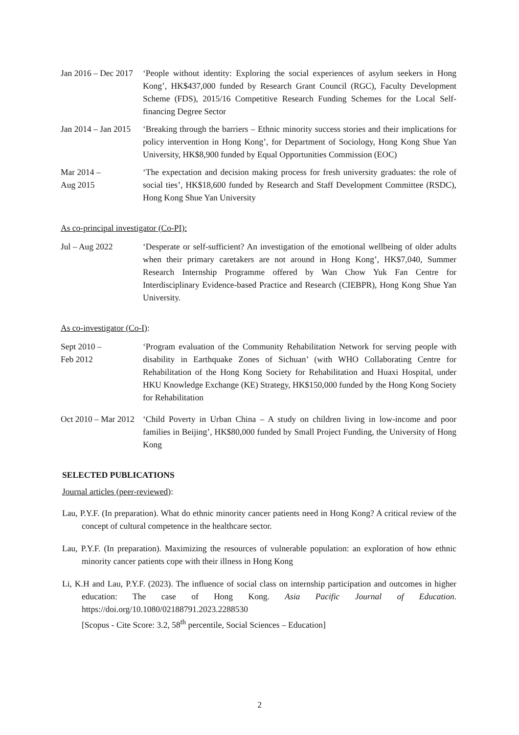Jan 2016 – Dec 2017
‘People without identity: Exploring the social experiences of asylum seekers in Hong Kong’, HK$437,000 funded by Research Grant Council (RGC), Faculty Development Scheme (FDS), 2015/16 Competitive Research Funding Schemes for the Local Self-financing Degree Sector
Jan 2014 – Jan 2015
‘Breaking through the barriers – Ethnic minority success stories and their implications for policy intervention in Hong Kong’, for Department of Sociology, Hong Kong Shue Yan University, HK$8,900 funded by Equal Opportunities Commission (EOC)
Mar 2014 –
Aug 2015
‘The expectation and decision making process for fresh university graduates: the role of social ties’, HK$18,600 funded by Research and Staff Development Committee (RSDC), Hong Kong Shue Yan University
As co-principal investigator (Co-PI):
Jul – Aug 2022 ‘Desperate or self-sufficient? An investigation of the emotional wellbeing of older adults when their primary caretakers are not around in Hong Kong’, HK$7,040, Summer Research Internship Programme offered by Wan Chow Yuk Fan Centre for Interdisciplinary Evidence-based Practice and Research (CIEBPR), Hong Kong Shue Yan University.
As co-investigator (Co-I):
Sept 2010 –
Feb 2012
‘Program evaluation of the Community Rehabilitation Network for serving people with disability in Earthquake Zones of Sichuan’ (with WHO Collaborating Centre for Rehabilitation of the Hong Kong Society for Rehabilitation and Huaxi Hospital, under HKU Knowledge Exchange (KE) Strategy, HK$150,000 funded by the Hong Kong Society for Rehabilitation
Oct 2010 – Mar 2012
‘Child Poverty in Urban China – A study on children living in low-income and poor families in Beijing’, HK$80,000 funded by Small Project Funding, the University of Hong Kong
SELECTED PUBLICATIONS
Journal articles (peer-reviewed):
Lau, P.Y.F. (In preparation). What do ethnic minority cancer patients need in Hong Kong? A critical review of the concept of cultural competence in the healthcare sector.
Lau, P.Y.F. (In preparation). Maximizing the resources of vulnerable population: an exploration of how ethnic minority cancer patients cope with their illness in Hong Kong
Li, K.H and Lau, P.Y.F. (2023). The influence of social class on internship participation and outcomes in higher education: The case of Hong Kong. Asia Pacific Journal of Education. https://doi.org/10.1080/02188791.2023.2288530
[Scopus - Cite Score: 3.2, 58<sup>th</sup> percentile, Social Sciences – Education]
2